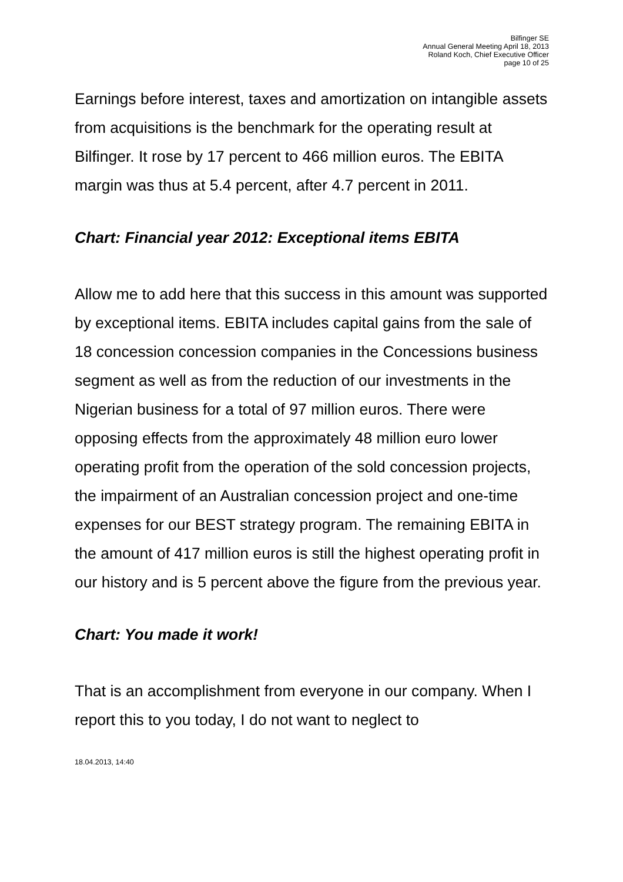Bilfinger SE
Annual General Meeting April 18, 2013
Roland Koch, Chief Executive Officer
page 10 of 25
Earnings before interest, taxes and amortization on intangible assets from acquisitions is the benchmark for the operating result at Bilfinger. It rose by 17 percent to 466 million euros. The EBITA margin was thus at 5.4 percent, after 4.7 percent in 2011.
Chart: Financial year 2012: Exceptional items EBITA
Allow me to add here that this success in this amount was supported by exceptional items. EBITA includes capital gains from the sale of 18 concession concession companies in the Concessions business segment as well as from the reduction of our investments in the Nigerian business for a total of 97 million euros. There were opposing effects from the approximately 48 million euro lower operating profit from the operation of the sold concession projects, the impairment of an Australian concession project and one-time expenses for our BEST strategy program. The remaining EBITA in the amount of 417 million euros is still the highest operating profit in our history and is 5 percent above the figure from the previous year.
Chart: You made it work!
That is an accomplishment from everyone in our company. When I report this to you today, I do not want to neglect to
18.04.2013, 14:40